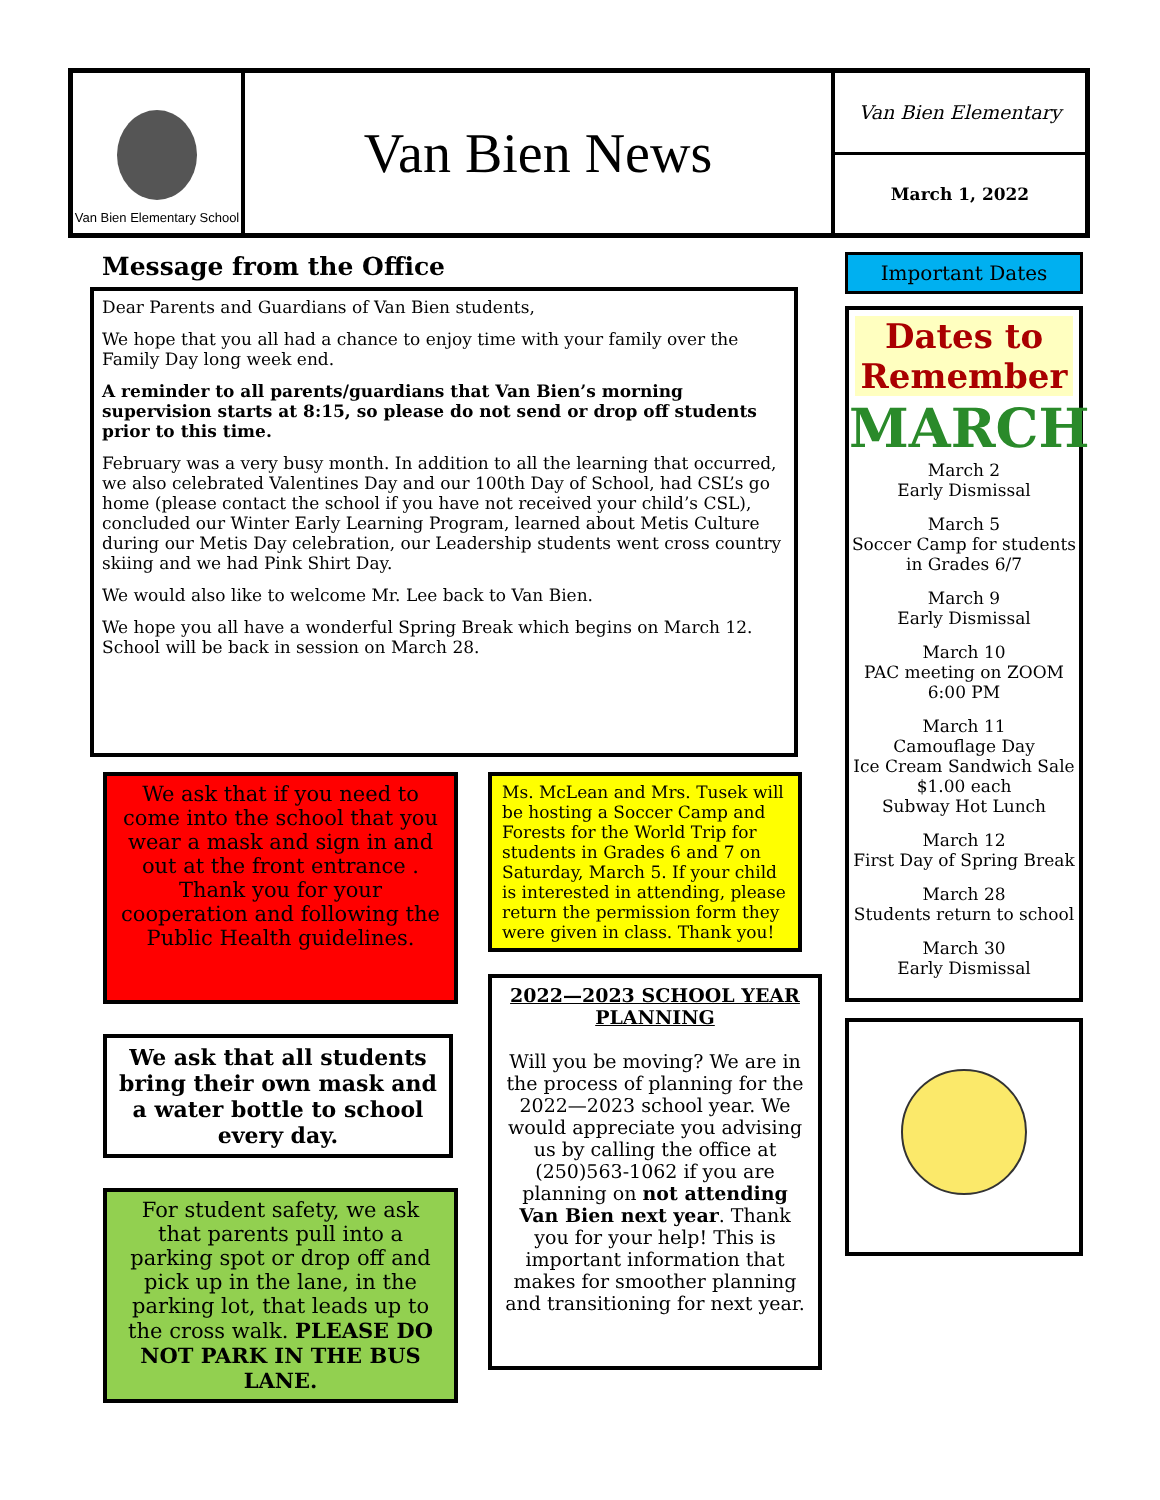Van Bien Elementary School
Van Bien News
Van Bien Elementary
March 1, 2022
Message from the Office
Dear Parents and Guardians of Van Bien students,
We hope that you all had a chance to enjoy time with your family over the Family Day long week end.
A reminder to all parents/guardians that Van Bien’s morning supervision starts at 8:15, so please do not send or drop off students prior to this time.
February was a very busy month. In addition to all the learning that occurred, we also celebrated Valentines Day and our 100th Day of School, had CSL’s go home (please contact the school if you have not received your child’s CSL), concluded our Winter Early Learning Program, learned about Metis Culture during our Metis Day celebration, our Leadership students went cross country skiing and we had Pink Shirt Day.
We would also like to welcome Mr. Lee back to Van Bien.
We hope you all have a wonderful Spring Break which begins on March 12. School will be back in session on March 28.
We ask that if you need to come into the school that you wear a mask and sign in and out at the front entrance . Thank you for your cooperation and following the Public Health guidelines.
We ask that all students bring their own mask and a water bottle to school every day.
For student safety, we ask that parents pull into a parking spot or drop off and pick up in the lane, in the parking lot, that leads up to the cross walk. PLEASE DO NOT PARK IN THE BUS LANE.
Ms. McLean and Mrs. Tusek will be hosting a Soccer Camp and Forests for the World Trip for students in Grades 6 and 7 on Saturday, March 5. If your child is interested in attending, please return the permission form they were given in class. Thank you!
2022—2023 SCHOOL YEAR PLANNING
Will you be moving? We are in the process of planning for the 2022—2023 school year. We would appreciate you advising us by calling the office at (250)563-1062 if you are planning on not attending Van Bien next year. Thank you for your help! This is important information that makes for smoother planning and transitioning for next year.
Important Dates
Dates to Remember
MARCH
March 2
Early Dismissal
March 5
Soccer Camp for students in Grades 6/7
March 9
Early Dismissal
March 10
PAC meeting on ZOOM
6:00 PM
March 11
Camouflage Day
Ice Cream Sandwich Sale
$1.00 each
Subway Hot Lunch
March 12
First Day of Spring Break
March 28
Students return to school
March 30
Early Dismissal